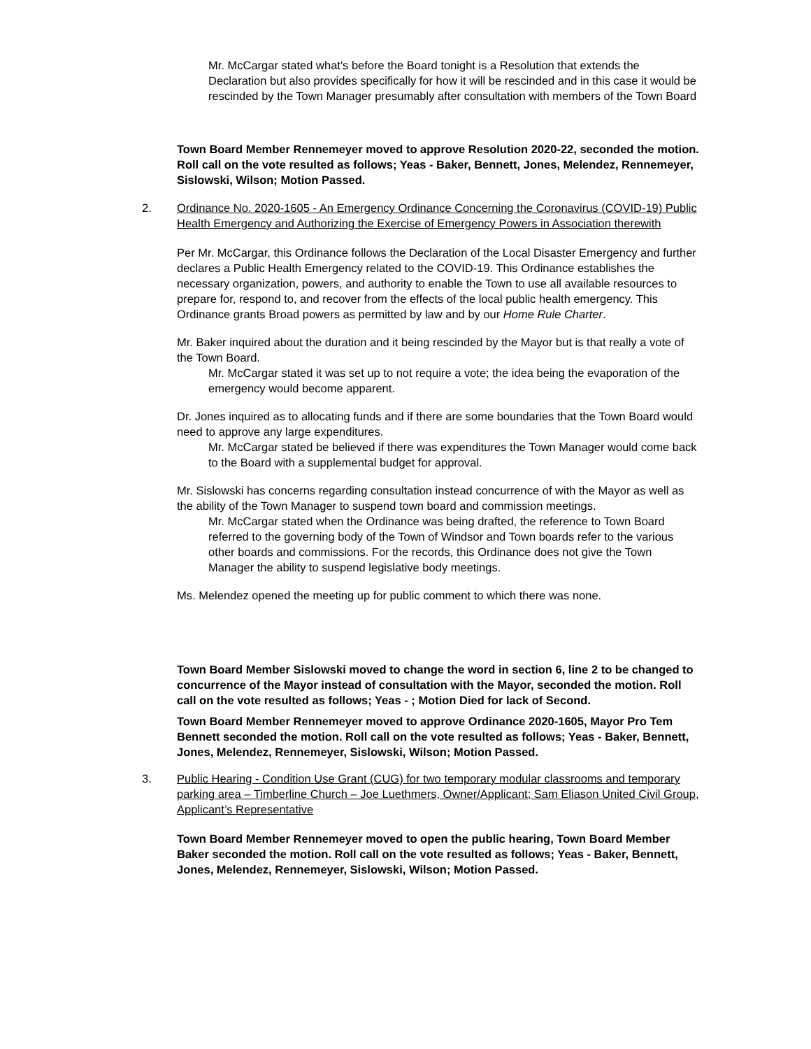Mr. McCargar stated what's before the Board tonight is a Resolution that extends the Declaration but also provides specifically for how it will be rescinded and in this case it would be rescinded by the Town Manager presumably after consultation with members of the Town Board
Town Board Member Rennemeyer moved to approve Resolution 2020-22, seconded the motion. Roll call on the vote resulted as follows; Yeas - Baker, Bennett, Jones, Melendez, Rennemeyer, Sislowski, Wilson; Motion Passed.
2. Ordinance No. 2020-1605 - An Emergency Ordinance Concerning the Coronavirus (COVID-19) Public Health Emergency and Authorizing the Exercise of Emergency Powers in Association therewith
Per Mr. McCargar, this Ordinance follows the Declaration of the Local Disaster Emergency and further declares a Public Health Emergency related to the COVID-19. This Ordinance establishes the necessary organization, powers, and authority to enable the Town to use all available resources to prepare for, respond to, and recover from the effects of the local public health emergency. This Ordinance grants Broad powers as permitted by law and by our Home Rule Charter.
Mr. Baker inquired about the duration and it being rescinded by the Mayor but is that really a vote of the Town Board.
Mr. McCargar stated it was set up to not require a vote; the idea being the evaporation of the emergency would become apparent.
Dr. Jones inquired as to allocating funds and if there are some boundaries that the Town Board would need to approve any large expenditures.
Mr. McCargar stated be believed if there was expenditures the Town Manager would come back to the Board with a supplemental budget for approval.
Mr. Sislowski has concerns regarding consultation instead concurrence of with the Mayor as well as the ability of the Town Manager to suspend town board and commission meetings.
Mr. McCargar stated when the Ordinance was being drafted, the reference to Town Board referred to the governing body of the Town of Windsor and Town boards refer to the various other boards and commissions. For the records, this Ordinance does not give the Town Manager the ability to suspend legislative body meetings.
Ms. Melendez opened the meeting up for public comment to which there was none.
Town Board Member Sislowski moved to change the word in section 6, line 2 to be changed to concurrence of the Mayor instead of consultation with the Mayor, seconded the motion. Roll call on the vote resulted as follows; Yeas - ; Motion Died for lack of Second.
Town Board Member Rennemeyer moved to approve Ordinance 2020-1605, Mayor Pro Tem Bennett seconded the motion. Roll call on the vote resulted as follows; Yeas - Baker, Bennett, Jones, Melendez, Rennemeyer, Sislowski, Wilson; Motion Passed.
3. Public Hearing - Condition Use Grant (CUG) for two temporary modular classrooms and temporary parking area – Timberline Church – Joe Luethmers, Owner/Applicant; Sam Eliason United Civil Group, Applicant’s Representative
Town Board Member Rennemeyer moved to open the public hearing, Town Board Member Baker seconded the motion. Roll call on the vote resulted as follows; Yeas - Baker, Bennett, Jones, Melendez, Rennemeyer, Sislowski, Wilson; Motion Passed.